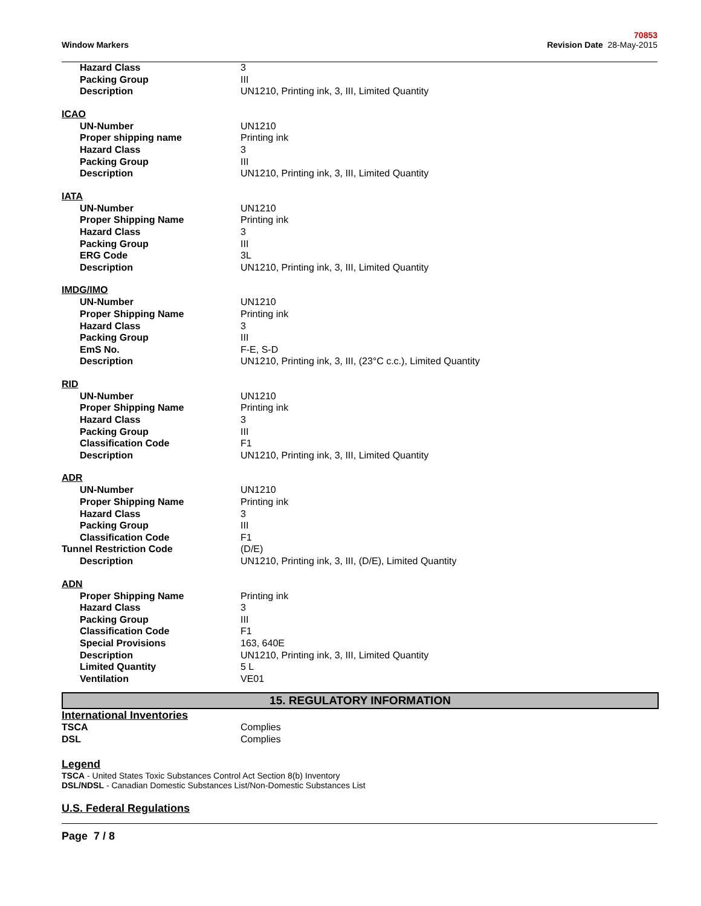Window Markers
70853
Revision Date 28-May-2015
| Hazard Class | 3 |
| Packing Group | III |
| Description | UN1210, Printing ink, 3, III, Limited Quantity |
ICAO
| UN-Number | UN1210 |
| Proper shipping name | Printing ink |
| Hazard Class | 3 |
| Packing Group | III |
| Description | UN1210, Printing ink, 3, III, Limited Quantity |
IATA
| UN-Number | UN1210 |
| Proper Shipping Name | Printing ink |
| Hazard Class | 3 |
| Packing Group | III |
| ERG Code | 3L |
| Description | UN1210, Printing ink, 3, III, Limited Quantity |
IMDG/IMO
| UN-Number | UN1210 |
| Proper Shipping Name | Printing ink |
| Hazard Class | 3 |
| Packing Group | III |
| EmS No. | F-E, S-D |
| Description | UN1210, Printing ink, 3, III, (23°C c.c.), Limited Quantity |
RID
| UN-Number | UN1210 |
| Proper Shipping Name | Printing ink |
| Hazard Class | 3 |
| Packing Group | III |
| Classification Code | F1 |
| Description | UN1210, Printing ink, 3, III, Limited Quantity |
ADR
| UN-Number | UN1210 |
| Proper Shipping Name | Printing ink |
| Hazard Class | 3 |
| Packing Group | III |
| Classification Code | F1 |
| Tunnel Restriction Code | (D/E) |
| Description | UN1210, Printing ink, 3, III, (D/E), Limited Quantity |
ADN
| Proper Shipping Name | Printing ink |
| Hazard Class | 3 |
| Packing Group | III |
| Classification Code | F1 |
| Special Provisions | 163, 640E |
| Description | UN1210, Printing ink, 3, III, Limited Quantity |
| Limited Quantity | 5 L |
| Ventilation | VE01 |
15. REGULATORY INFORMATION
International Inventories
| TSCA | Complies |
| DSL | Complies |
Legend
TSCA - United States Toxic Substances Control Act Section 8(b) Inventory
DSL/NDSL - Canadian Domestic Substances List/Non-Domestic Substances List
U.S. Federal Regulations
Page 7 / 8